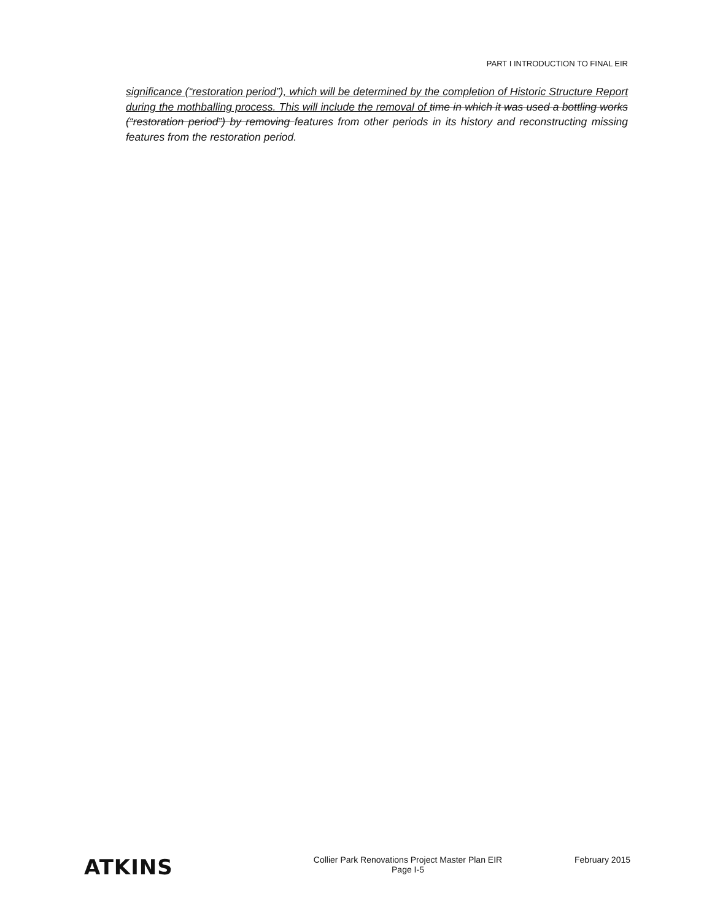PART I INTRODUCTION TO FINAL EIR
significance (“restoration period”), which will be determined by the completion of Historic Structure Report during the mothballing process. This will include the removal of time in which it was used a bottling works (“restoration period”) by removing features from other periods in its history and reconstructing missing features from the restoration period.
ATKINS
Collier Park Renovations Project Master Plan EIR
Page I-5
February 2015